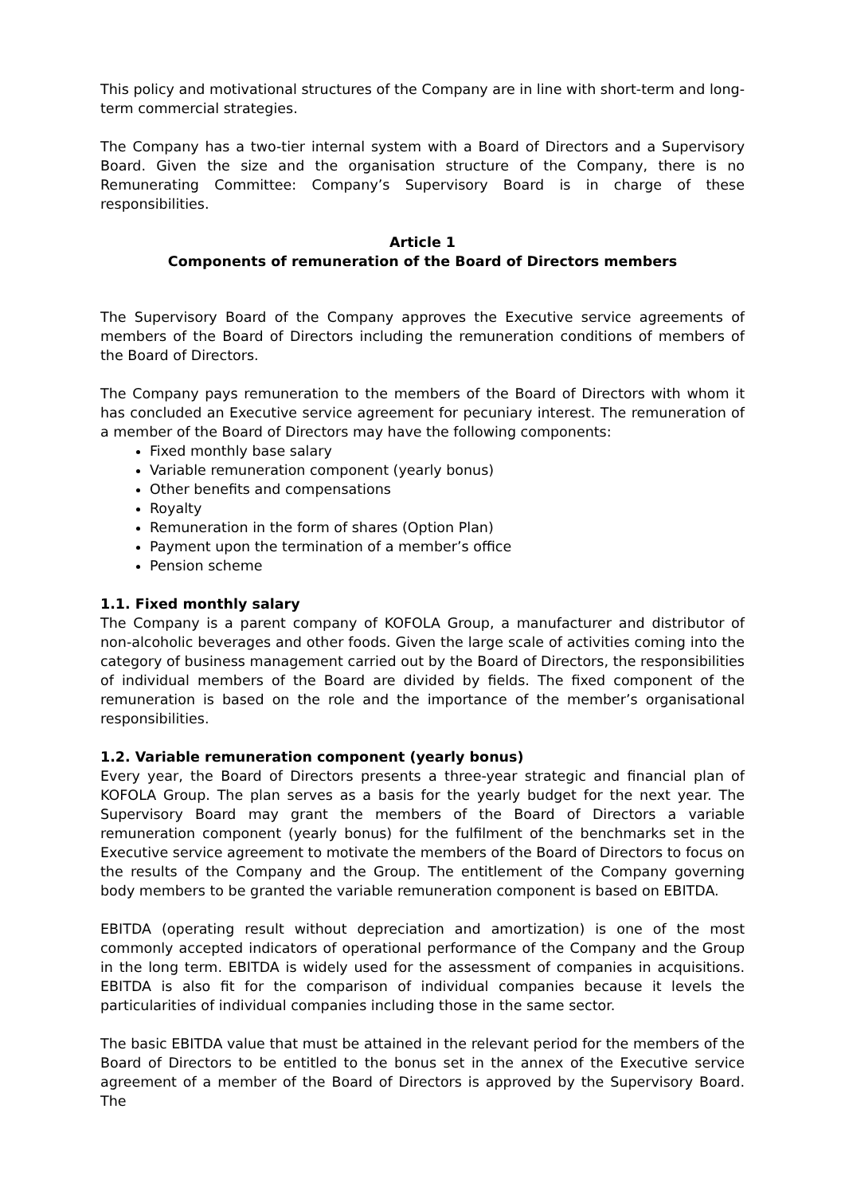This policy and motivational structures of the Company are in line with short-term and long-term commercial strategies.
The Company has a two-tier internal system with a Board of Directors and a Supervisory Board. Given the size and the organisation structure of the Company, there is no Remunerating Committee: Company’s Supervisory Board is in charge of these responsibilities.
Article 1
Components of remuneration of the Board of Directors members
The Supervisory Board of the Company approves the Executive service agreements of members of the Board of Directors including the remuneration conditions of members of the Board of Directors.
The Company pays remuneration to the members of the Board of Directors with whom it has concluded an Executive service agreement for pecuniary interest. The remuneration of a member of the Board of Directors may have the following components:
Fixed monthly base salary
Variable remuneration component (yearly bonus)
Other benefits and compensations
Royalty
Remuneration in the form of shares (Option Plan)
Payment upon the termination of a member’s office
Pension scheme
1.1. Fixed monthly salary
The Company is a parent company of KOFOLA Group, a manufacturer and distributor of non-alcoholic beverages and other foods. Given the large scale of activities coming into the category of business management carried out by the Board of Directors, the responsibilities of individual members of the Board are divided by fields. The fixed component of the remuneration is based on the role and the importance of the member’s organisational responsibilities.
1.2. Variable remuneration component (yearly bonus)
Every year, the Board of Directors presents a three-year strategic and financial plan of KOFOLA Group. The plan serves as a basis for the yearly budget for the next year. The Supervisory Board may grant the members of the Board of Directors a variable remuneration component (yearly bonus) for the fulfilment of the benchmarks set in the Executive service agreement to motivate the members of the Board of Directors to focus on the results of the Company and the Group. The entitlement of the Company governing body members to be granted the variable remuneration component is based on EBITDA.
EBITDA (operating result without depreciation and amortization) is one of the most commonly accepted indicators of operational performance of the Company and the Group in the long term. EBITDA is widely used for the assessment of companies in acquisitions. EBITDA is also fit for the comparison of individual companies because it levels the particularities of individual companies including those in the same sector.
The basic EBITDA value that must be attained in the relevant period for the members of the Board of Directors to be entitled to the bonus set in the annex of the Executive service agreement of a member of the Board of Directors is approved by the Supervisory Board. The